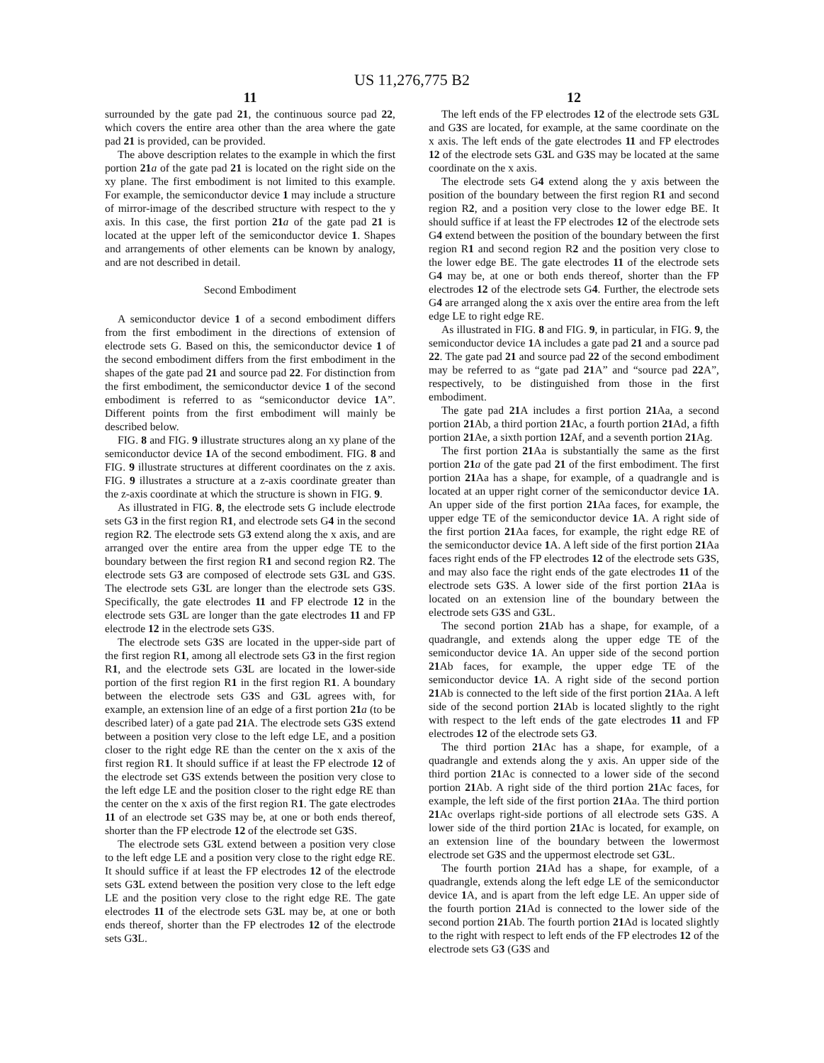US 11,276,775 B2
11
surrounded by the gate pad 21, the continuous source pad 22, which covers the entire area other than the area where the gate pad 21 is provided, can be provided.
The above description relates to the example in which the first portion 21 a of the gate pad 21 is located on the right side on the xy plane. The first embodiment is not limited to this example. For example, the semiconductor device 1 may include a structure of mirror-image of the described structure with respect to the y axis. In this case, the first portion 21 a of the gate pad 21 is located at the upper left of the semiconductor device 1. Shapes and arrangements of other elements can be known by analogy, and are not described in detail.
Second Embodiment
A semiconductor device 1 of a second embodiment differs from the first embodiment in the directions of extension of electrode sets G. Based on this, the semiconductor device 1 of the second embodiment differs from the first embodiment in the shapes of the gate pad 21 and source pad 22. For distinction from the first embodiment, the semiconductor device 1 of the second embodiment is referred to as “semiconductor device 1 A”. Different points from the first embodiment will mainly be described below.
FIG. 8 and FIG. 9 illustrate structures along an xy plane of the semiconductor device 1 A of the second embodiment. FIG. 8 and FIG. 9 illustrate structures at different coordinates on the z axis. FIG. 9 illustrates a structure at a z-axis coordinate greater than the z-axis coordinate at which the structure is shown in FIG. 9.
As illustrated in FIG. 8, the electrode sets G include electrode sets G3 in the first region R1, and electrode sets G4 in the second region R2. The electrode sets G3 extend along the x axis, and are arranged over the entire area from the upper edge TE to the boundary between the first region R1 and second region R2. The electrode sets G3 are composed of electrode sets G3 L and G3 S. The electrode sets G3 L are longer than the electrode sets G3 S. Specifically, the gate electrodes 11 and FP electrode 12 in the electrode sets G3 L are longer than the gate electrodes 11 and FP electrode 12 in the electrode sets G3 S.
The electrode sets G3 S are located in the upper-side part of the first region R1, among all electrode sets G3 in the first region R1, and the electrode sets G3 L are located in the lower-side portion of the first region R1 in the first region R1. A boundary between the electrode sets G3 S and G3 L agrees with, for example, an extension line of an edge of a first portion 21 a (to be described later) of a gate pad 21 A. The electrode sets G3 S extend between a position very close to the left edge LE, and a position closer to the right edge RE than the center on the x axis of the first region R1. It should suffice if at least the FP electrode 12 of the electrode set G3 S extends between the position very close to the left edge LE and the position closer to the right edge RE than the center on the x axis of the first region R1. The gate electrodes 11 of an electrode set G3 S may be, at one or both ends thereof, shorter than the FP electrode 12 of the electrode set G3 S.
The electrode sets G3 L extend between a position very close to the left edge LE and a position very close to the right edge RE. It should suffice if at least the FP electrodes 12 of the electrode sets G3 L extend between the position very close to the left edge LE and the position very close to the right edge RE. The gate electrodes 11 of the electrode sets G3 L may be, at one or both ends thereof, shorter than the FP electrodes 12 of the electrode sets G3 L.
12
The left ends of the FP electrodes 12 of the electrode sets G3 L and G3 S are located, for example, at the same coordinate on the x axis. The left ends of the gate electrodes 11 and FP electrodes 12 of the electrode sets G3 L and G3 S may be located at the same coordinate on the x axis.
The electrode sets G4 extend along the y axis between the position of the boundary between the first region R1 and second region R2, and a position very close to the lower edge BE. It should suffice if at least the FP electrodes 12 of the electrode sets G4 extend between the position of the boundary between the first region R1 and second region R2 and the position very close to the lower edge BE. The gate electrodes 11 of the electrode sets G4 may be, at one or both ends thereof, shorter than the FP electrodes 12 of the electrode sets G4. Further, the electrode sets G4 are arranged along the x axis over the entire area from the left edge LE to right edge RE.
As illustrated in FIG. 8 and FIG. 9, in particular, in FIG. 9, the semiconductor device 1 A includes a gate pad 21 and a source pad 22. The gate pad 21 and source pad 22 of the second embodiment may be referred to as “gate pad 21 A” and “source pad 22 A”, respectively, to be distinguished from those in the first embodiment.
The gate pad 21 A includes a first portion 21 Aa, a second portion 21 Ab, a third portion 21 Ac, a fourth portion 21 Ad, a fifth portion 21 Ae, a sixth portion 12 Af, and a seventh portion 21 Ag.
The first portion 21 Aa is substantially the same as the first portion 21 a of the gate pad 21 of the first embodiment. The first portion 21 Aa has a shape, for example, of a quadrangle and is located at an upper right corner of the semiconductor device 1 A. An upper side of the first portion 21 Aa faces, for example, the upper edge TE of the semiconductor device 1 A. A right side of the first portion 21 Aa faces, for example, the right edge RE of the semiconductor device 1 A. A left side of the first portion 21 Aa faces right ends of the FP electrodes 12 of the electrode sets G3 S, and may also face the right ends of the gate electrodes 11 of the electrode sets G3 S. A lower side of the first portion 21 Aa is located on an extension line of the boundary between the electrode sets G3 S and G3 L.
The second portion 21 Ab has a shape, for example, of a quadrangle, and extends along the upper edge TE of the semiconductor device 1 A. An upper side of the second portion 21 Ab faces, for example, the upper edge TE of the semiconductor device 1 A. A right side of the second portion 21 Ab is connected to the left side of the first portion 21 Aa. A left side of the second portion 21 Ab is located slightly to the right with respect to the left ends of the gate electrodes 11 and FP electrodes 12 of the electrode sets G3.
The third portion 21 Ac has a shape, for example, of a quadrangle and extends along the y axis. An upper side of the third portion 21 Ac is connected to a lower side of the second portion 21 Ab. A right side of the third portion 21 Ac faces, for example, the left side of the first portion 21 Aa. The third portion 21 Ac overlaps right-side portions of all electrode sets G3 S. A lower side of the third portion 21 Ac is located, for example, on an extension line of the boundary between the lowermost electrode set G3 S and the uppermost electrode set G3 L.
The fourth portion 21 Ad has a shape, for example, of a quadrangle, extends along the left edge LE of the semiconductor device 1 A, and is apart from the left edge LE. An upper side of the fourth portion 21 Ad is connected to the lower side of the second portion 21 Ab. The fourth portion 21 Ad is located slightly to the right with respect to left ends of the FP electrodes 12 of the electrode sets G3 (G3 S and